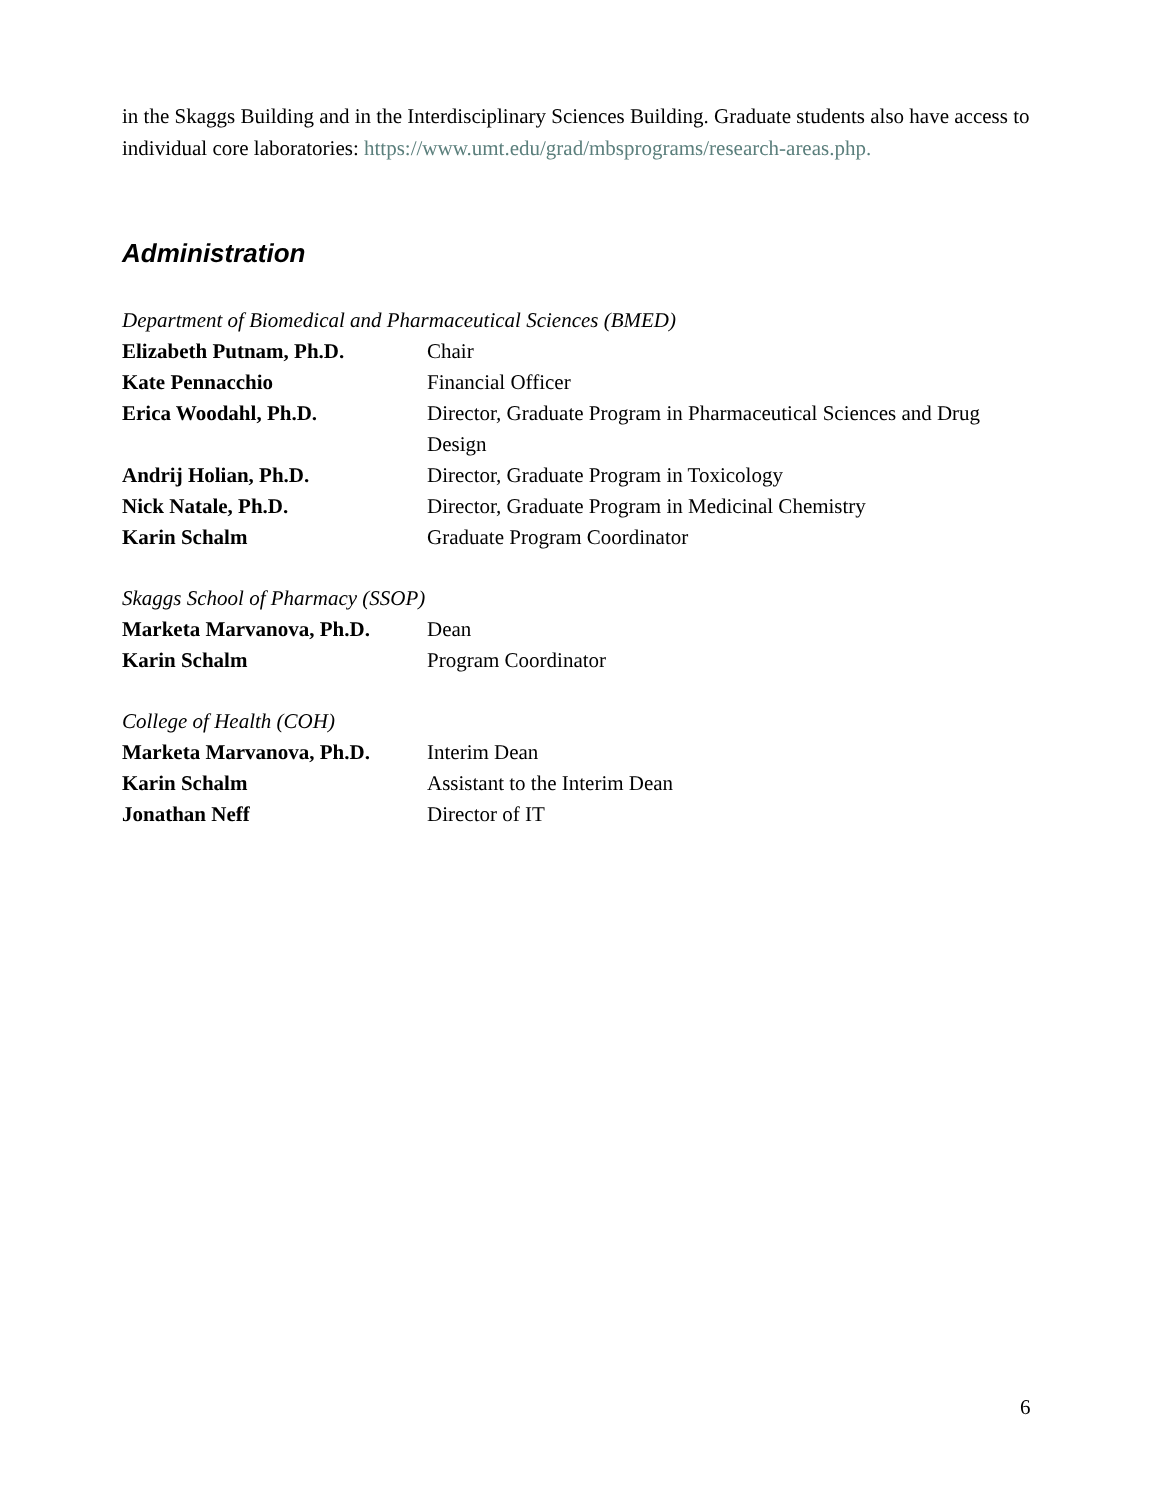in the Skaggs Building and in the Interdisciplinary Sciences Building. Graduate students also have access to individual core laboratories: https://www.umt.edu/grad/mbsprograms/research-areas.php.
Administration
Department of Biomedical and Pharmaceutical Sciences (BMED)
| Elizabeth Putnam, Ph.D. | Chair |
| Kate Pennacchio | Financial Officer |
| Erica Woodahl, Ph.D. | Director, Graduate Program in Pharmaceutical Sciences and Drug Design |
| Andrij Holian, Ph.D. | Director, Graduate Program in Toxicology |
| Nick Natale, Ph.D. | Director, Graduate Program in Medicinal Chemistry |
| Karin Schalm | Graduate Program Coordinator |
Skaggs School of Pharmacy (SSOP)
| Marketa Marvanova, Ph.D. | Dean |
| Karin Schalm | Program Coordinator |
College of Health (COH)
| Marketa Marvanova, Ph.D. | Interim Dean |
| Karin Schalm | Assistant to the Interim Dean |
| Jonathan Neff | Director of IT |
6